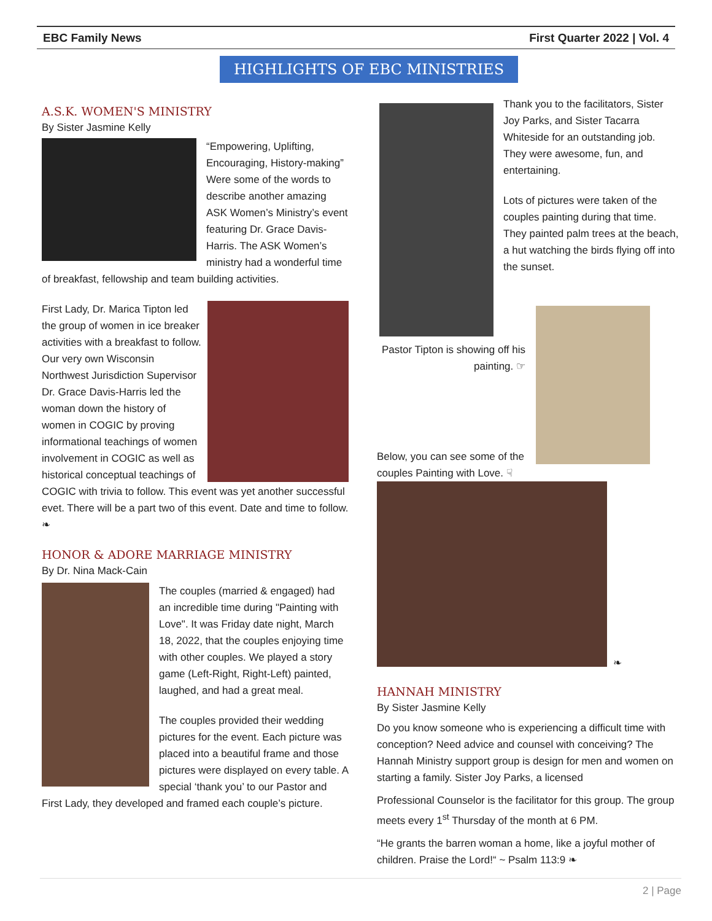EBC Family News First Quarter 2022 | Vol. 4
HIGHLIGHTS OF EBC MINISTRIES
A.S.K. WOMEN'S MINISTRY
By Sister Jasmine Kelly
“Empowering, Uplifting, Encouraging, History-making”
Were some of the words to describe another amazing ASK Women’s Ministry’s event featuring Dr. Grace Davis-Harris. The ASK Women’s ministry had a wonderful time of breakfast, fellowship and team building activities.
First Lady, Dr. Marica Tipton led the group of women in ice breaker activities with a breakfast to follow. Our very own Wisconsin Northwest Jurisdiction Supervisor Dr. Grace Davis-Harris led the woman down the history of women in COGIC by proving informational teachings of women involvement in COGIC as well as historical conceptual teachings of COGIC with trivia to follow. This event was yet another successful evet. There will be a part two of this event. Date and time to follow. ❧
HONOR & ADORE MARRIAGE MINISTRY
By Dr. Nina Mack-Cain
The couples (married & engaged) had an incredible time during "Painting with Love". It was Friday date night, March 18, 2022, that the couples enjoying time with other couples. We played a story game (Left-Right, Right-Left) painted, laughed, and had a great meal.
The couples provided their wedding pictures for the event. Each picture was placed into a beautiful frame and those pictures were displayed on every table. A special ‘thank you’ to our Pastor and First Lady, they developed and framed each couple’s picture.
Thank you to the facilitators, Sister Joy Parks, and Sister Tacarra Whiteside for an outstanding job. They were awesome, fun, and entertaining.
Lots of pictures were taken of the couples painting during that time. They painted palm trees at the beach, a hut watching the birds flying off into the sunset.
Pastor Tipton is showing off his painting. ☞
Below, you can see some of the couples Painting with Love. ☟
❧
HANNAH MINISTRY
By Sister Jasmine Kelly
Do you know someone who is experiencing a difficult time with conception? Need advice and counsel with conceiving? The Hannah Ministry support group is design for men and women on starting a family. Sister Joy Parks, a licensed
Professional Counselor is the facilitator for this group. The group meets every 1<sup>st</sup> Thursday of the month at 6 PM.
“He grants the barren woman a home, like a joyful mother of children. Praise the Lord!“ ~ Psalm 113:9 ❧
2 | Page